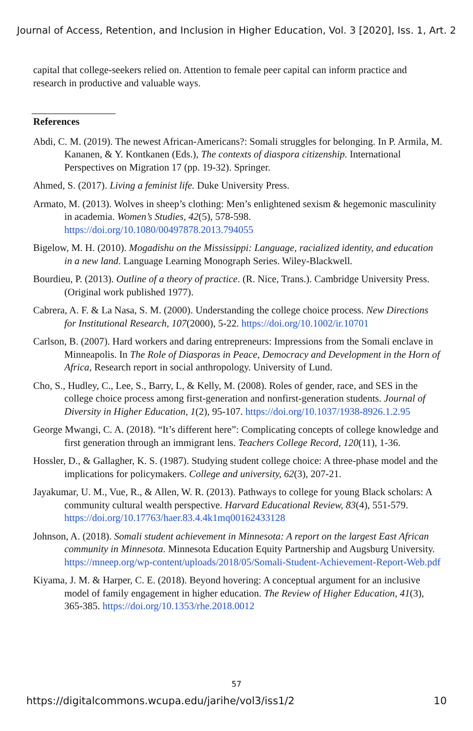Journal of Access, Retention, and Inclusion in Higher Education, Vol. 3 [2020], Iss. 1, Art. 2
capital that college-seekers relied on. Attention to female peer capital can inform practice and research in productive and valuable ways.
References
Abdi, C. M. (2019). The newest African-Americans?: Somali struggles for belonging. In P. Armila, M. Kananen, & Y. Kontkanen (Eds.), The contexts of diaspora citizenship. International Perspectives on Migration 17 (pp. 19-32). Springer.
Ahmed, S. (2017). Living a feminist life. Duke University Press.
Armato, M. (2013). Wolves in sheep’s clothing: Men’s enlightened sexism & hegemonic masculinity in academia. Women’s Studies, 42(5), 578-598. https://doi.org/10.1080/00497878.2013.794055
Bigelow, M. H. (2010). Mogadishu on the Mississippi: Language, racialized identity, and education in a new land. Language Learning Monograph Series. Wiley-Blackwell.
Bourdieu, P. (2013). Outline of a theory of practice. (R. Nice, Trans.). Cambridge University Press. (Original work published 1977).
Cabrera, A. F. & La Nasa, S. M. (2000). Understanding the college choice process. New Directions for Institutional Research, 107(2000), 5-22. https://doi.org/10.1002/ir.10701
Carlson, B. (2007). Hard workers and daring entrepreneurs: Impressions from the Somali enclave in Minneapolis. In The Role of Diasporas in Peace, Democracy and Development in the Horn of Africa, Research report in social anthropology. University of Lund.
Cho, S., Hudley, C., Lee, S., Barry, L, & Kelly, M. (2008). Roles of gender, race, and SES in the college choice process among first-generation and nonfirst-generation students. Journal of Diversity in Higher Education, 1(2), 95-107. https://doi.org/10.1037/1938-8926.1.2.95
George Mwangi, C. A. (2018). “It’s different here”: Complicating concepts of college knowledge and first generation through an immigrant lens. Teachers College Record, 120(11), 1-36.
Hossler, D., & Gallagher, K. S. (1987). Studying student college choice: A three-phase model and the implications for policymakers. College and university, 62(3), 207-21.
Jayakumar, U. M., Vue, R., & Allen, W. R. (2013). Pathways to college for young Black scholars: A community cultural wealth perspective. Harvard Educational Review, 83(4), 551-579. https://doi.org/10.17763/haer.83.4.4k1mq00162433128
Johnson, A. (2018). Somali student achievement in Minnesota: A report on the largest East African community in Minnesota. Minnesota Education Equity Partnership and Augsburg University. https://mneep.org/wp-content/uploads/2018/05/Somali-Student-Achievement-Report-Web.pdf
Kiyama, J. M. & Harper, C. E. (2018). Beyond hovering: A conceptual argument for an inclusive model of family engagement in higher education. The Review of Higher Education, 41(3), 365-385. https://doi.org/10.1353/rhe.2018.0012
57
https://digitalcommons.wcupa.edu/jarihe/vol3/iss1/2 10